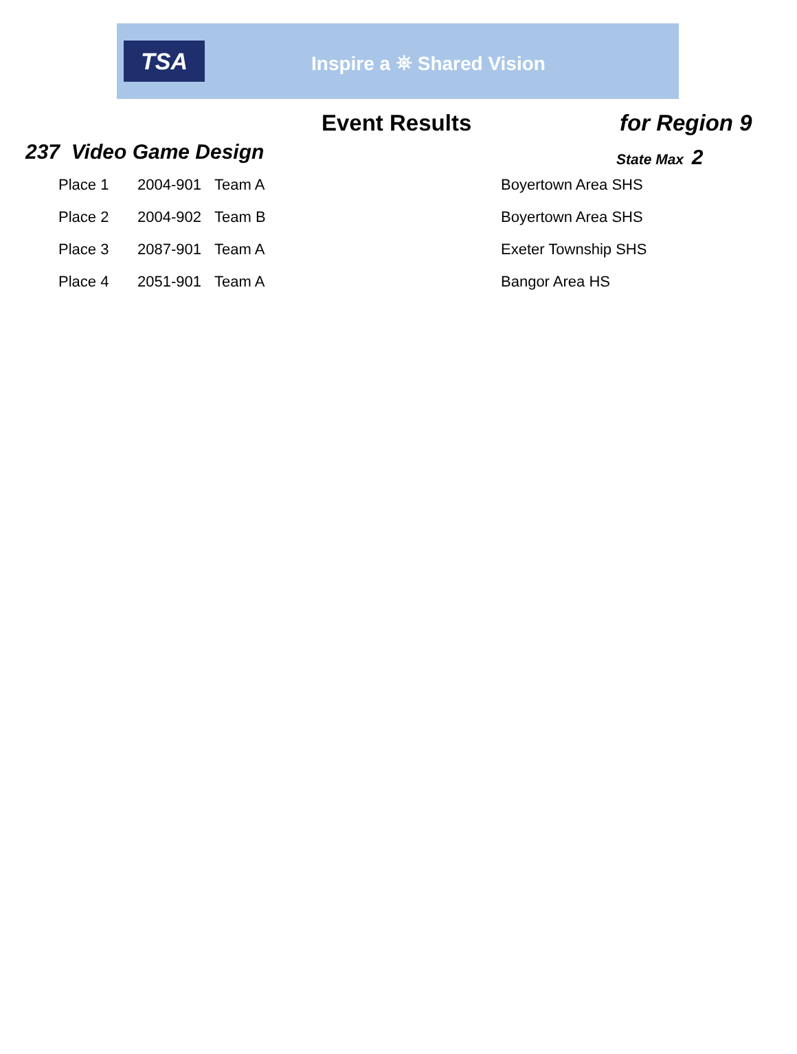TSA
Inspire a ⛯ Shared Vision
Event Results for Region 9
237 Video Game Design
State Max 2
| Place 1 | 2004-901 | Team A | Boyertown Area SHS |
| Place 2 | 2004-902 | Team B | Boyertown Area SHS |
| Place 3 | 2087-901 | Team A | Exeter Township SHS |
| Place 4 | 2051-901 | Team A | Bangor Area HS |